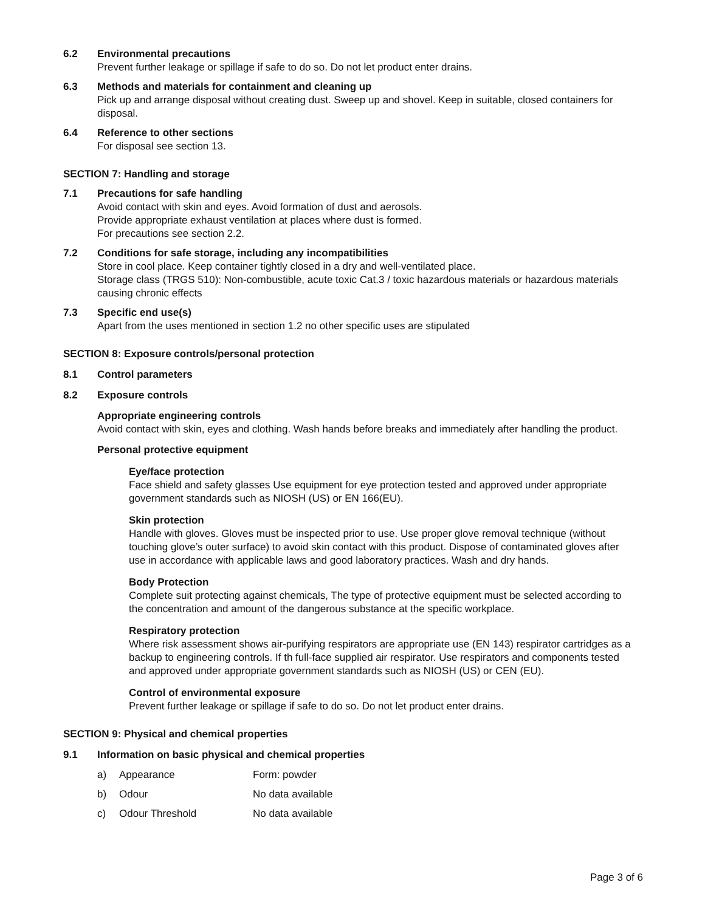6.2 Environmental precautions
Prevent further leakage or spillage if safe to do so. Do not let product enter drains.
6.3 Methods and materials for containment and cleaning up
Pick up and arrange disposal without creating dust. Sweep up and shovel. Keep in suitable, closed containers for disposal.
6.4 Reference to other sections
For disposal see section 13.
SECTION 7: Handling and storage
7.1 Precautions for safe handling
Avoid contact with skin and eyes. Avoid formation of dust and aerosols.
Provide appropriate exhaust ventilation at places where dust is formed.
For precautions see section 2.2.
7.2 Conditions for safe storage, including any incompatibilities
Store in cool place. Keep container tightly closed in a dry and well-ventilated place.
Storage class (TRGS 510): Non-combustible, acute toxic Cat.3 / toxic hazardous materials or hazardous materials causing chronic effects
7.3 Specific end use(s)
Apart from the uses mentioned in section 1.2 no other specific uses are stipulated
SECTION 8: Exposure controls/personal protection
8.1 Control parameters
8.2 Exposure controls
Appropriate engineering controls
Avoid contact with skin, eyes and clothing. Wash hands before breaks and immediately after handling the product.
Personal protective equipment
Eye/face protection
Face shield and safety glasses Use equipment for eye protection tested and approved under appropriate government standards such as NIOSH (US) or EN 166(EU).
Skin protection
Handle with gloves. Gloves must be inspected prior to use. Use proper glove removal technique (without touching glove’s outer surface) to avoid skin contact with this product. Dispose of contaminated gloves after use in accordance with applicable laws and good laboratory practices. Wash and dry hands.
Body Protection
Complete suit protecting against chemicals, The type of protective equipment must be selected according to the concentration and amount of the dangerous substance at the specific workplace.
Respiratory protection
Where risk assessment shows air-purifying respirators are appropriate use (EN 143) respirator cartridges as a backup to engineering controls. If th full-face supplied air respirator. Use respirators and components tested and approved under appropriate government standards such as NIOSH (US) or CEN (EU).
Control of environmental exposure
Prevent further leakage or spillage if safe to do so. Do not let product enter drains.
SECTION 9: Physical and chemical properties
9.1 Information on basic physical and chemical properties
| a) | Appearance | Form: powder |
| b) | Odour | No data available |
| c) | Odour Threshold | No data available |
Page 3 of 6